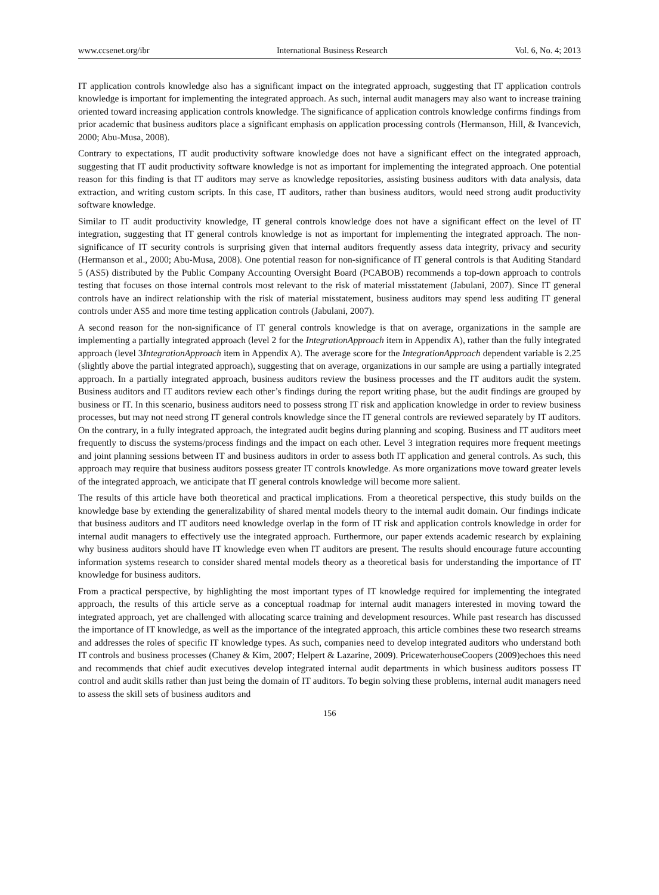www.ccsenet.org/ibr International Business Research Vol. 6, No. 4; 2013
IT application controls knowledge also has a significant impact on the integrated approach, suggesting that IT application controls knowledge is important for implementing the integrated approach. As such, internal audit managers may also want to increase training oriented toward increasing application controls knowledge. The significance of application controls knowledge confirms findings from prior academic that business auditors place a significant emphasis on application processing controls (Hermanson, Hill, & Ivancevich, 2000; Abu-Musa, 2008).
Contrary to expectations, IT audit productivity software knowledge does not have a significant effect on the integrated approach, suggesting that IT audit productivity software knowledge is not as important for implementing the integrated approach. One potential reason for this finding is that IT auditors may serve as knowledge repositories, assisting business auditors with data analysis, data extraction, and writing custom scripts. In this case, IT auditors, rather than business auditors, would need strong audit productivity software knowledge.
Similar to IT audit productivity knowledge, IT general controls knowledge does not have a significant effect on the level of IT integration, suggesting that IT general controls knowledge is not as important for implementing the integrated approach. The non-significance of IT security controls is surprising given that internal auditors frequently assess data integrity, privacy and security (Hermanson et al., 2000; Abu-Musa, 2008). One potential reason for non-significance of IT general controls is that Auditing Standard 5 (AS5) distributed by the Public Company Accounting Oversight Board (PCABOB) recommends a top-down approach to controls testing that focuses on those internal controls most relevant to the risk of material misstatement (Jabulani, 2007). Since IT general controls have an indirect relationship with the risk of material misstatement, business auditors may spend less auditing IT general controls under AS5 and more time testing application controls (Jabulani, 2007).
A second reason for the non-significance of IT general controls knowledge is that on average, organizations in the sample are implementing a partially integrated approach (level 2 for the IntegrationApproach item in Appendix A), rather than the fully integrated approach (level 3IntegrationApproach item in Appendix A). The average score for the IntegrationApproach dependent variable is 2.25 (slightly above the partial integrated approach), suggesting that on average, organizations in our sample are using a partially integrated approach. In a partially integrated approach, business auditors review the business processes and the IT auditors audit the system. Business auditors and IT auditors review each other’s findings during the report writing phase, but the audit findings are grouped by business or IT. In this scenario, business auditors need to possess strong IT risk and application knowledge in order to review business processes, but may not need strong IT general controls knowledge since the IT general controls are reviewed separately by IT auditors. On the contrary, in a fully integrated approach, the integrated audit begins during planning and scoping. Business and IT auditors meet frequently to discuss the systems/process findings and the impact on each other. Level 3 integration requires more frequent meetings and joint planning sessions between IT and business auditors in order to assess both IT application and general controls. As such, this approach may require that business auditors possess greater IT controls knowledge. As more organizations move toward greater levels of the integrated approach, we anticipate that IT general controls knowledge will become more salient.
The results of this article have both theoretical and practical implications. From a theoretical perspective, this study builds on the knowledge base by extending the generalizability of shared mental models theory to the internal audit domain. Our findings indicate that business auditors and IT auditors need knowledge overlap in the form of IT risk and application controls knowledge in order for internal audit managers to effectively use the integrated approach. Furthermore, our paper extends academic research by explaining why business auditors should have IT knowledge even when IT auditors are present. The results should encourage future accounting information systems research to consider shared mental models theory as a theoretical basis for understanding the importance of IT knowledge for business auditors.
From a practical perspective, by highlighting the most important types of IT knowledge required for implementing the integrated approach, the results of this article serve as a conceptual roadmap for internal audit managers interested in moving toward the integrated approach, yet are challenged with allocating scarce training and development resources. While past research has discussed the importance of IT knowledge, as well as the importance of the integrated approach, this article combines these two research streams and addresses the roles of specific IT knowledge types. As such, companies need to develop integrated auditors who understand both IT controls and business processes (Chaney & Kim, 2007; Helpert & Lazarine, 2009). PricewaterhouseCoopers (2009)echoes this need and recommends that chief audit executives develop integrated internal audit departments in which business auditors possess IT control and audit skills rather than just being the domain of IT auditors. To begin solving these problems, internal audit managers need to assess the skill sets of business auditors and
156